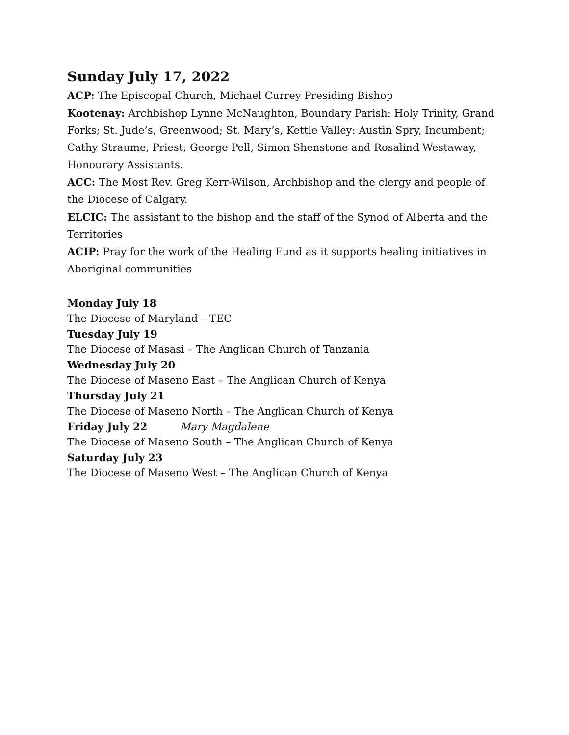Sunday July 17, 2022
ACP: The Episcopal Church, Michael Currey Presiding Bishop
Kootenay: Archbishop Lynne McNaughton, Boundary Parish: Holy Trinity, Grand Forks; St. Jude’s, Greenwood; St. Mary’s, Kettle Valley: Austin Spry, Incumbent; Cathy Straume, Priest; George Pell, Simon Shenstone and Rosalind Westaway, Honourary Assistants.
ACC: The Most Rev. Greg Kerr-Wilson, Archbishop and the clergy and people of the Diocese of Calgary.
ELCIC: The assistant to the bishop and the staff of the Synod of Alberta and the Territories
ACIP: Pray for the work of the Healing Fund as it supports healing initiatives in Aboriginal communities
Monday July 18
The Diocese of Maryland – TEC
Tuesday July 19
The Diocese of Masasi – The Anglican Church of Tanzania
Wednesday July 20
The Diocese of Maseno East – The Anglican Church of Kenya
Thursday July 21
The Diocese of Maseno North – The Anglican Church of Kenya
Friday July 22 Mary Magdalene
The Diocese of Maseno South – The Anglican Church of Kenya
Saturday July 23
The Diocese of Maseno West – The Anglican Church of Kenya